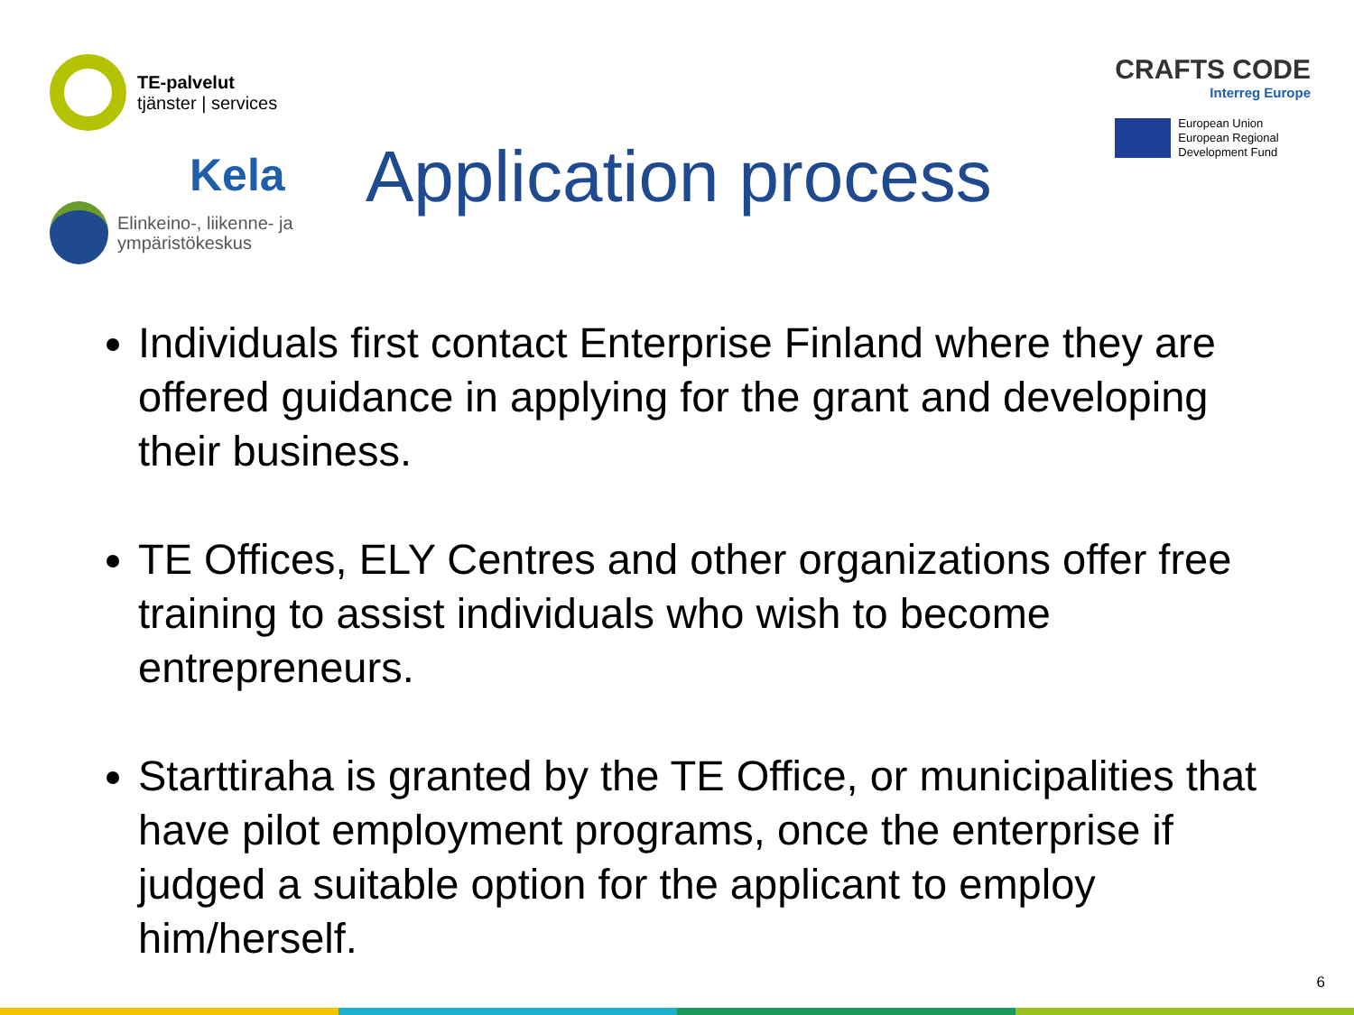TE-palvelut
tjänster | services
Kela
Elinkeino-, liikenne- ja
ympäristökeskus
Application process
CRAFTS CODE
Interreg Europe
European Union
European Regional
Development Fund
Individuals first contact Enterprise Finland where they are offered guidance in applying for the grant and developing their business.
TE Offices, ELY Centres and other organizations offer free training to assist individuals who wish to become entrepreneurs.
Starttiraha is granted by the TE Office, or municipalities that have pilot employment programs, once the enterprise if judged a suitable option for the applicant to employ him/herself.
6